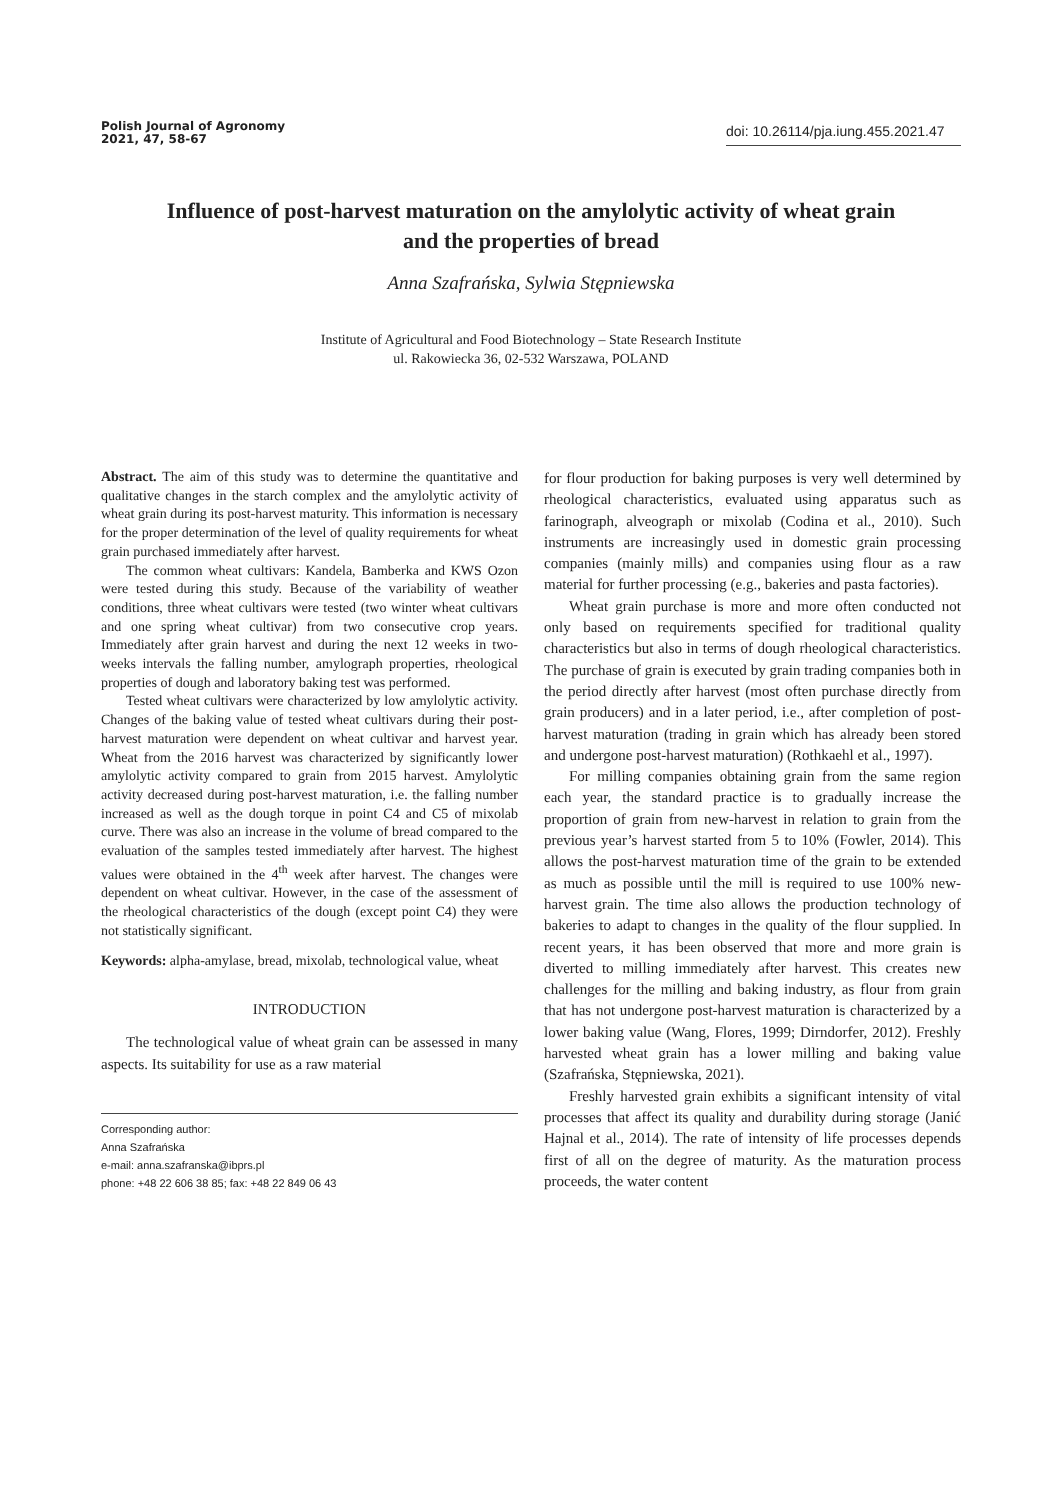Polish Journal of Agronomy
2021, 47, 58-67
doi: 10.26114/pja.iung.455.2021.47
Influence of post-harvest maturation on the amylolytic activity of wheat grain
and the properties of bread
Anna Szafrańska, Sylwia Stępniewska
Institute of Agricultural and Food Biotechnology – State Research Institute
ul. Rakowiecka 36, 02-532 Warszawa, POLAND
Abstract. The aim of this study was to determine the quantitative and qualitative changes in the starch complex and the amylolytic activity of wheat grain during its post-harvest maturity. This information is necessary for the proper determination of the level of quality requirements for wheat grain purchased immediately after harvest.
The common wheat cultivars: Kandela, Bamberka and KWS Ozon were tested during this study. Because of the variability of weather conditions, three wheat cultivars were tested (two winter wheat cultivars and one spring wheat cultivar) from two consecutive crop years. Immediately after grain harvest and during the next 12 weeks in two-weeks intervals the falling number, amylograph properties, rheological properties of dough and laboratory baking test was performed.
Tested wheat cultivars were characterized by low amylolytic activity. Changes of the baking value of tested wheat cultivars during their post-harvest maturation were dependent on wheat cultivar and harvest year. Wheat from the 2016 harvest was characterized by significantly lower amylolytic activity compared to grain from 2015 harvest. Amylolytic activity decreased during post-harvest maturation, i.e. the falling number increased as well as the dough torque in point C4 and C5 of mixolab curve. There was also an increase in the volume of bread compared to the evaluation of the samples tested immediately after harvest. The highest values were obtained in the 4<sup>th</sup> week after harvest. The changes were dependent on wheat cultivar. However, in the case of the assessment of the rheological characteristics of the dough (except point C4) they were not statistically significant.
Keywords: alpha-amylase, bread, mixolab, technological value, wheat
INTRODUCTION
The technological value of wheat grain can be assessed in many aspects. Its suitability for use as a raw material
Corresponding author:
Anna Szafrańska
e-mail: anna.szafranska@ibprs.pl
phone: +48 22 606 38 85; fax: +48 22 849 06 43
for flour production for baking purposes is very well determined by rheological characteristics, evaluated using apparatus such as farinograph, alveograph or mixolab (Codina et al., 2010). Such instruments are increasingly used in domestic grain processing companies (mainly mills) and companies using flour as a raw material for further processing (e.g., bakeries and pasta factories).
Wheat grain purchase is more and more often conducted not only based on requirements specified for traditional quality characteristics but also in terms of dough rheological characteristics. The purchase of grain is executed by grain trading companies both in the period directly after harvest (most often purchase directly from grain producers) and in a later period, i.e., after completion of post-harvest maturation (trading in grain which has already been stored and undergone post-harvest maturation) (Rothkaehl et al., 1997).
For milling companies obtaining grain from the same region each year, the standard practice is to gradually increase the proportion of grain from new-harvest in relation to grain from the previous year’s harvest started from 5 to 10% (Fowler, 2014). This allows the post-harvest maturation time of the grain to be extended as much as possible until the mill is required to use 100% new-harvest grain. The time also allows the production technology of bakeries to adapt to changes in the quality of the flour supplied. In recent years, it has been observed that more and more grain is diverted to milling immediately after harvest. This creates new challenges for the milling and baking industry, as flour from grain that has not undergone post-harvest maturation is characterized by a lower baking value (Wang, Flores, 1999; Dirndorfer, 2012). Freshly harvested wheat grain has a lower milling and baking value (Szafrańska, Stępniewska, 2021).
Freshly harvested grain exhibits a significant intensity of vital processes that affect its quality and durability during storage (Janić Hajnal et al., 2014). The rate of intensity of life processes depends first of all on the degree of maturity. As the maturation process proceeds, the water content